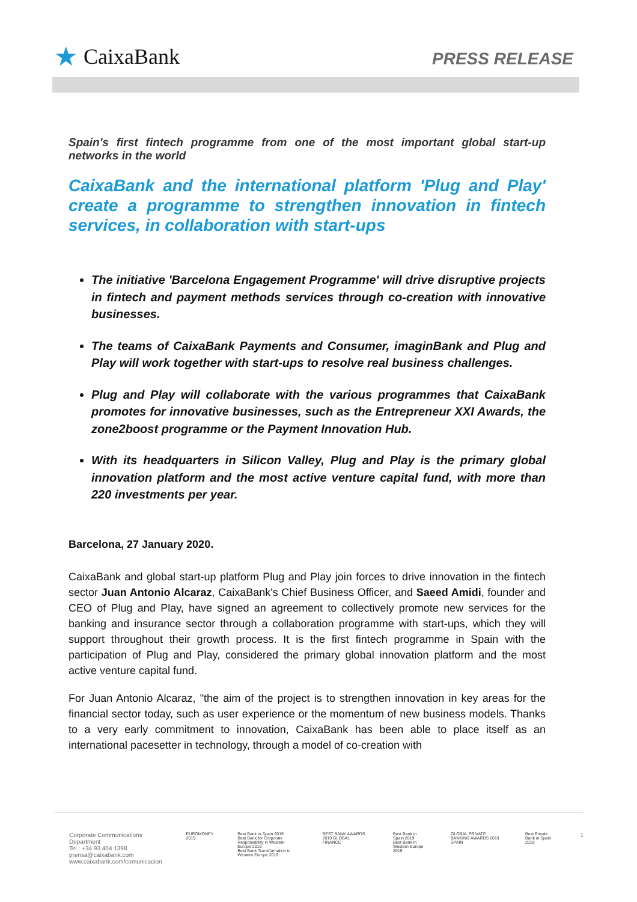★ CaixaBank
PRESS RELEASE
Spain's first fintech programme from one of the most important global start-up networks in the world
CaixaBank and the international platform 'Plug and Play' create a programme to strengthen innovation in fintech services, in collaboration with start-ups
The initiative 'Barcelona Engagement Programme' will drive disruptive projects in fintech and payment methods services through co-creation with innovative businesses.
The teams of CaixaBank Payments and Consumer, imaginBank and Plug and Play will work together with start-ups to resolve real business challenges.
Plug and Play will collaborate with the various programmes that CaixaBank promotes for innovative businesses, such as the Entrepreneur XXI Awards, the zone2boost programme or the Payment Innovation Hub.
With its headquarters in Silicon Valley, Plug and Play is the primary global innovation platform and the most active venture capital fund, with more than 220 investments per year.
Barcelona, 27 January 2020.
CaixaBank and global start-up platform Plug and Play join forces to drive innovation in the fintech sector Juan Antonio Alcaraz, CaixaBank's Chief Business Officer, and Saeed Amidi, founder and CEO of Plug and Play, have signed an agreement to collectively promote new services for the banking and insurance sector through a collaboration programme with start-ups, which they will support throughout their growth process. It is the first fintech programme in Spain with the participation of Plug and Play, considered the primary global innovation platform and the most active venture capital fund.
For Juan Antonio Alcaraz, "the aim of the project is to strengthen innovation in key areas for the financial sector today, such as user experience or the momentum of new business models. Thanks to a very early commitment to innovation, CaixaBank has been able to place itself as an international pacesetter in technology, through a model of co-creation with
Corporate Communications Department
Tel.: +34 93 404 1398
prensa@caixabank.com
www.caixabank.com/comunicacion
EUROMONEY 2019 Best Bank in Spain 2019
Best Bank for Corporate Responsibility in Western Europe 2019
Best Bank Transformation in Western Europe 2019
BEST BANK AWARDS 2019 GLOBAL FINANCE
Best Bank in Spain 2019
Best Bank in Western Europe 2019
GLOBAL PRIVATE BANKING AWARDS 2019 SPAIN
Best Private Bank in Spain 2019
1